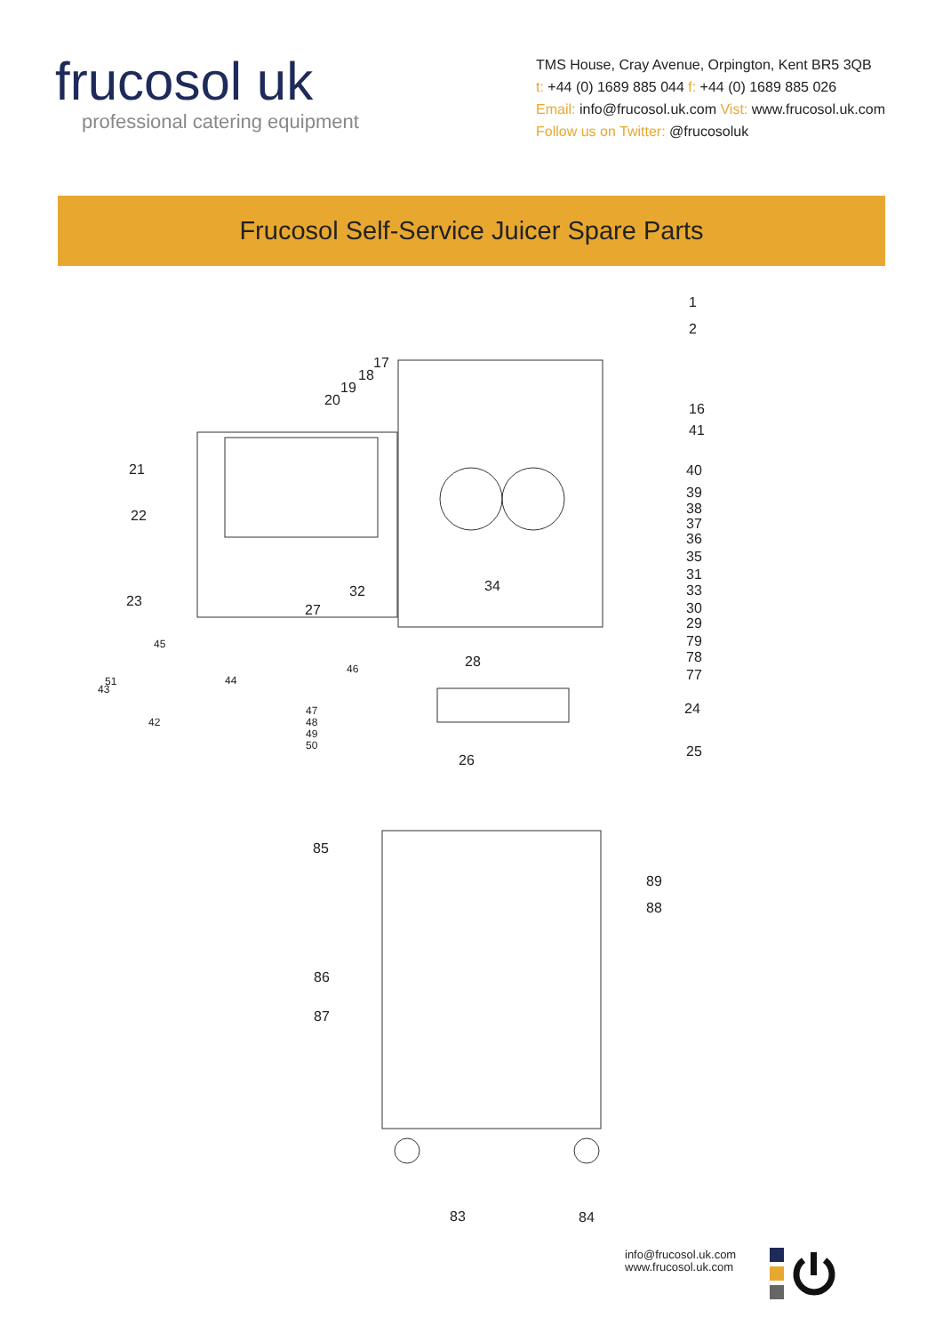frucosol uk
professional catering equipment
TMS House, Cray Avenue, Orpington, Kent BR5 3QB
t: +44 (0) 1689 885 044 f: +44 (0) 1689 885 026
Email: info@frucosol.uk.com Vist: www.frucosol.uk.com
Follow us on Twitter: @frucosoluk
Frucosol Self-Service Juicer Spare Parts
1
2
17
18
19
20
16
41
21 40
39
38 22 37
36
35
31
34 32 33
23
27 30
29
45 79
28 78
46
44 51
43
77
24 47
42 48
49
50 25
26
85
89
88
86
87
83 84
info@frucosol.uk.com
www.frucosol.uk.com